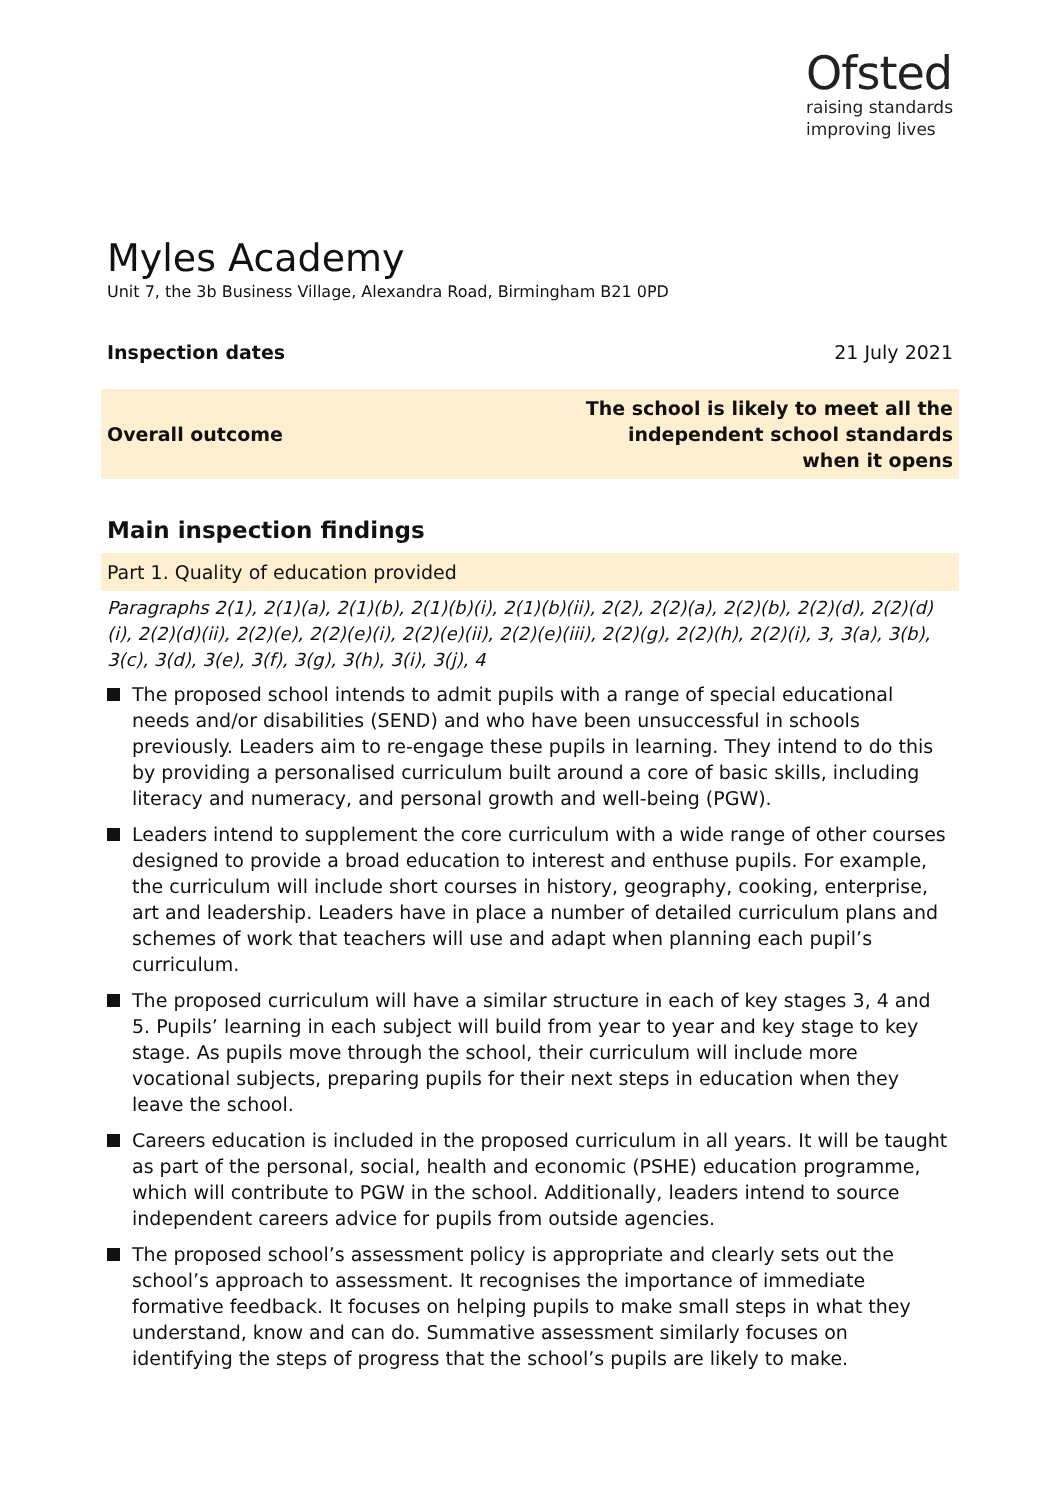Ofsted
raising standards
improving lives
Myles Academy
Unit 7, the 3b Business Village, Alexandra Road, Birmingham B21 0PD
Inspection dates 21 July 2021
Overall outcome The school is likely to meet all the
independent school standards
when it opens
Main inspection findings
Part 1. Quality of education provided
Paragraphs 2(1), 2(1)(a), 2(1)(b), 2(1)(b)(i), 2(1)(b)(ii), 2(2), 2(2)(a), 2(2)(b), 2(2)(d), 2(2)(d)(i), 2(2)(d)(ii), 2(2)(e), 2(2)(e)(i), 2(2)(e)(ii), 2(2)(e)(iii), 2(2)(g), 2(2)(h), 2(2)(i), 3, 3(a), 3(b), 3(c), 3(d), 3(e), 3(f), 3(g), 3(h), 3(i), 3(j), 4
The proposed school intends to admit pupils with a range of special educational needs and/or disabilities (SEND) and who have been unsuccessful in schools previously. Leaders aim to re-engage these pupils in learning. They intend to do this by providing a personalised curriculum built around a core of basic skills, including literacy and numeracy, and personal growth and well-being (PGW).
Leaders intend to supplement the core curriculum with a wide range of other courses designed to provide a broad education to interest and enthuse pupils. For example, the curriculum will include short courses in history, geography, cooking, enterprise, art and leadership. Leaders have in place a number of detailed curriculum plans and schemes of work that teachers will use and adapt when planning each pupil’s curriculum.
The proposed curriculum will have a similar structure in each of key stages 3, 4 and 5. Pupils’ learning in each subject will build from year to year and key stage to key stage. As pupils move through the school, their curriculum will include more vocational subjects, preparing pupils for their next steps in education when they leave the school.
Careers education is included in the proposed curriculum in all years. It will be taught as part of the personal, social, health and economic (PSHE) education programme, which will contribute to PGW in the school. Additionally, leaders intend to source independent careers advice for pupils from outside agencies.
The proposed school’s assessment policy is appropriate and clearly sets out the school’s approach to assessment. It recognises the importance of immediate formative feedback. It focuses on helping pupils to make small steps in what they understand, know and can do. Summative assessment similarly focuses on identifying the steps of progress that the school’s pupils are likely to make.